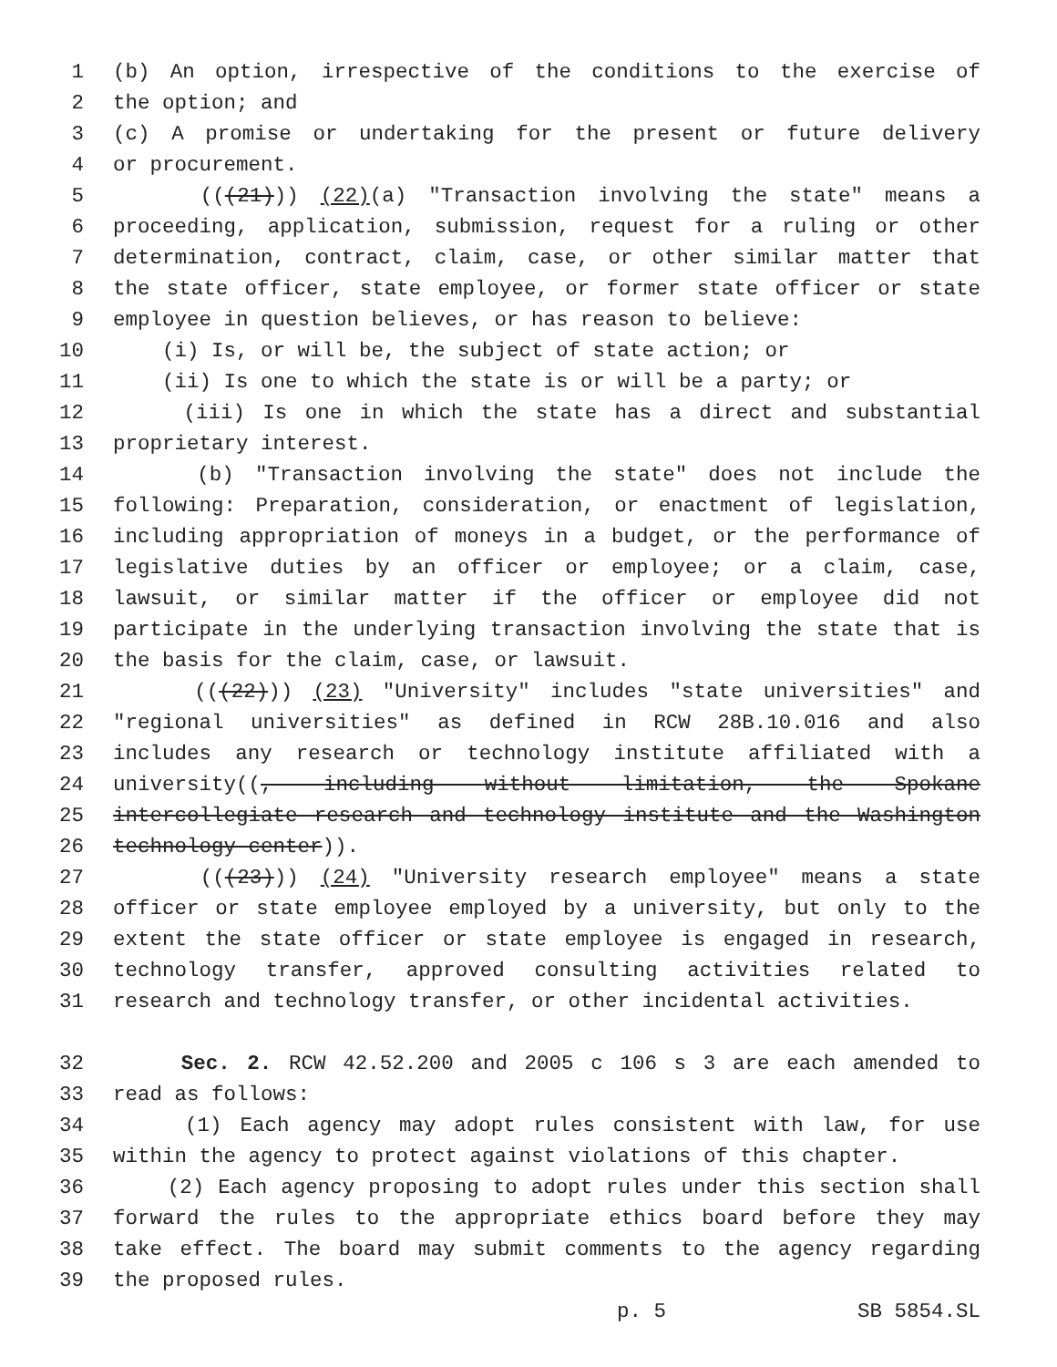1 (b) An option, irrespective of the conditions to the exercise of
2 the option; and
3 (c) A promise or undertaking for the present or future delivery
4 or procurement.
5 (((21))) (22)(a) "Transaction involving the state" means a
6 proceeding, application, submission, request for a ruling or other
7 determination, contract, claim, case, or other similar matter that
8 the state officer, state employee, or former state officer or state
9 employee in question believes, or has reason to believe:
10 (i) Is, or will be, the subject of state action; or
11 (ii) Is one to which the state is or will be a party; or
12 (iii) Is one in which the state has a direct and substantial
13 proprietary interest.
14 (b) "Transaction involving the state" does not include the
15 following: Preparation, consideration, or enactment of legislation,
16 including appropriation of moneys in a budget, or the performance of
17 legislative duties by an officer or employee; or a claim, case,
18 lawsuit, or similar matter if the officer or employee did not
19 participate in the underlying transaction involving the state that is
20 the basis for the claim, case, or lawsuit.
21 (((22))) (23) "University" includes "state universities" and
22 "regional universities" as defined in RCW 28B.10.016 and also
23 includes any research or technology institute affiliated with a
24 university((, including without limitation, the Spokane
25 intercollegiate research and technology institute and the Washington
26 technology center)).
27 (((23))) (24) "University research employee" means a state
28 officer or state employee employed by a university, but only to the
29 extent the state officer or state employee is engaged in research,
30 technology transfer, approved consulting activities related to
31 research and technology transfer, or other incidental activities.
32 Sec. 2. RCW 42.52.200 and 2005 c 106 s 3 are each amended to
33 read as follows:
34 (1) Each agency may adopt rules consistent with law, for use
35 within the agency to protect against violations of this chapter.
36 (2) Each agency proposing to adopt rules under this section shall
37 forward the rules to the appropriate ethics board before they may
38 take effect. The board may submit comments to the agency regarding
39 the proposed rules.
p. 5 SB 5854.SL